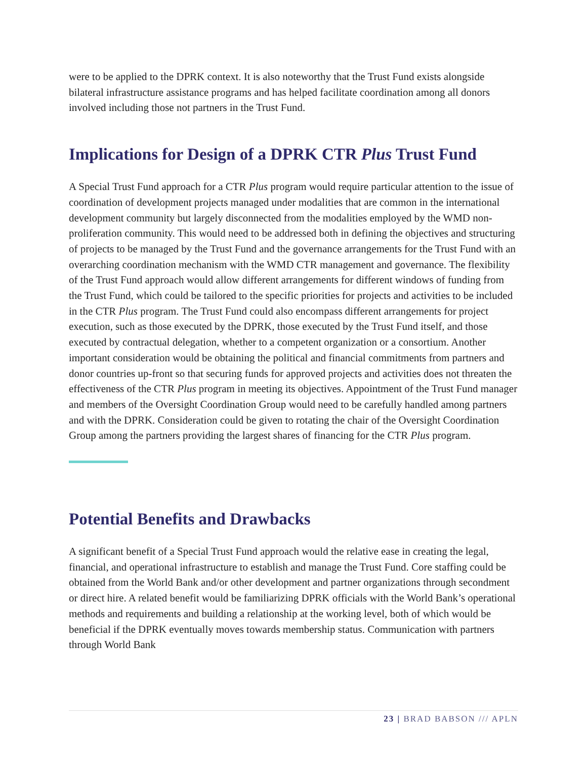were to be applied to the DPRK context. It is also noteworthy that the Trust Fund exists alongside bilateral infrastructure assistance programs and has helped facilitate coordination among all donors involved including those not partners in the Trust Fund.
Implications for Design of a DPRK CTR Plus Trust Fund
A Special Trust Fund approach for a CTR Plus program would require particular attention to the issue of coordination of development projects managed under modalities that are common in the international development community but largely disconnected from the modalities employed by the WMD non-proliferation community. This would need to be addressed both in defining the objectives and structuring of projects to be managed by the Trust Fund and the governance arrangements for the Trust Fund with an overarching coordination mechanism with the WMD CTR management and governance. The flexibility of the Trust Fund approach would allow different arrangements for different windows of funding from the Trust Fund, which could be tailored to the specific priorities for projects and activities to be included in the CTR Plus program. The Trust Fund could also encompass different arrangements for project execution, such as those executed by the DPRK, those executed by the Trust Fund itself, and those executed by contractual delegation, whether to a competent organization or a consortium. Another important consideration would be obtaining the political and financial commitments from partners and donor countries up-front so that securing funds for approved projects and activities does not threaten the effectiveness of the CTR Plus program in meeting its objectives. Appointment of the Trust Fund manager and members of the Oversight Coordination Group would need to be carefully handled among partners and with the DPRK. Consideration could be given to rotating the chair of the Oversight Coordination Group among the partners providing the largest shares of financing for the CTR Plus program.
Potential Benefits and Drawbacks
A significant benefit of a Special Trust Fund approach would the relative ease in creating the legal, financial, and operational infrastructure to establish and manage the Trust Fund. Core staffing could be obtained from the World Bank and/or other development and partner organizations through secondment or direct hire. A related benefit would be familiarizing DPRK officials with the World Bank’s operational methods and requirements and building a relationship at the working level, both of which would be beneficial if the DPRK eventually moves towards membership status. Communication with partners through World Bank
23 | BRAD BABSON /// APLN